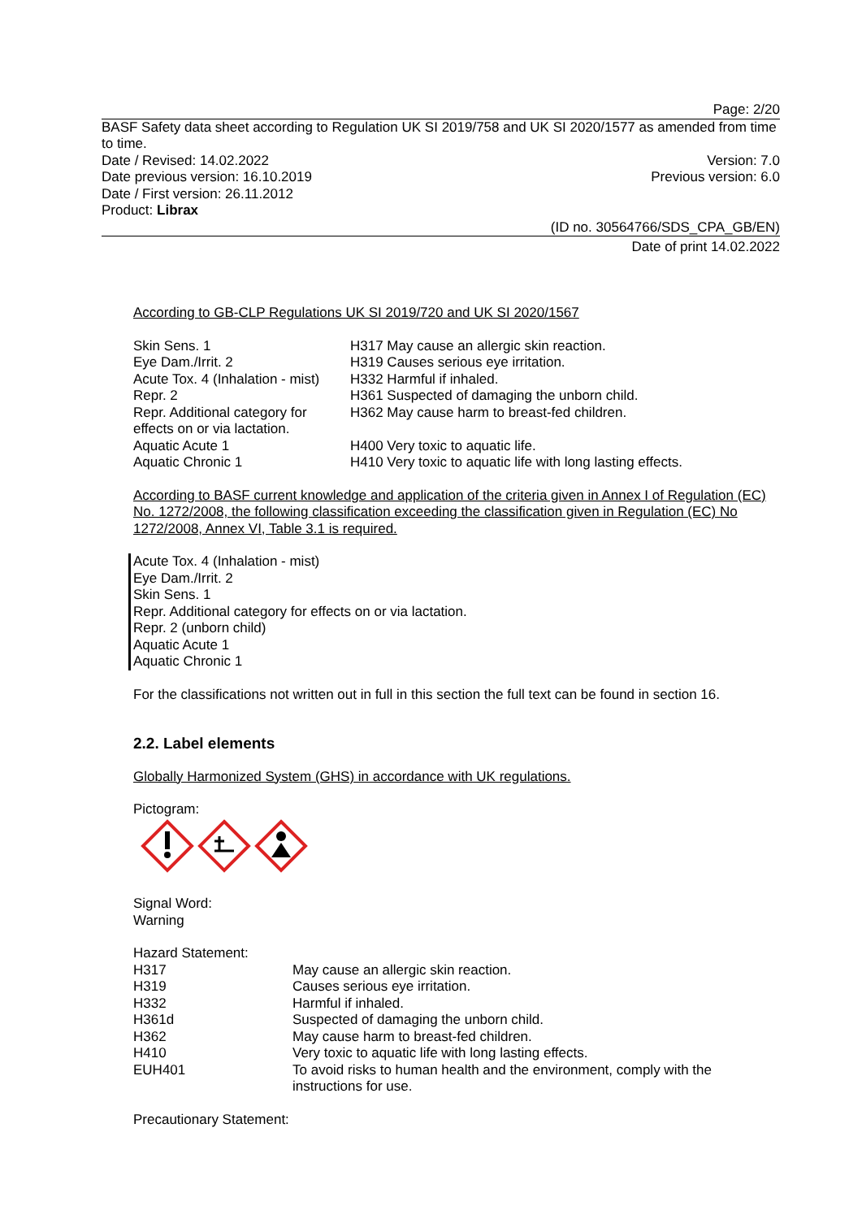Page: 2/20
BASF Safety data sheet according to Regulation UK SI 2019/758 and UK SI 2020/1577 as amended from time to time.
Date / Revised: 14.02.2022 Version: 7.0
Date previous version: 16.10.2019 Previous version: 6.0
Date / First version: 26.11.2012
Product: Librax
(ID no. 30564766/SDS_CPA_GB/EN)
Date of print 14.02.2022
According to GB-CLP Regulations UK SI 2019/720 and UK SI 2020/1567
| Skin Sens. 1 | H317 May cause an allergic skin reaction. |
| Eye Dam./Irrit. 2 | H319 Causes serious eye irritation. |
| Acute Tox. 4 (Inhalation - mist) | H332 Harmful if inhaled. |
| Repr. 2 | H361 Suspected of damaging the unborn child. |
| Repr. Additional category for effects on or via lactation. | H362 May cause harm to breast-fed children. |
| Aquatic Acute 1 | H400 Very toxic to aquatic life. |
| Aquatic Chronic 1 | H410 Very toxic to aquatic life with long lasting effects. |
According to BASF current knowledge and application of the criteria given in Annex I of Regulation (EC) No. 1272/2008, the following classification exceeding the classification given in Regulation (EC) No 1272/2008, Annex VI, Table 3.1 is required.
Acute Tox. 4 (Inhalation - mist)
Eye Dam./Irrit. 2
Skin Sens. 1
Repr. Additional category for effects on or via lactation.
Repr. 2 (unborn child)
Aquatic Acute 1
Aquatic Chronic 1
For the classifications not written out in full in this section the full text can be found in section 16.
2.2. Label elements
Globally Harmonized System (GHS) in accordance with UK regulations.
Pictogram:
Signal Word:
Warning
Hazard Statement:
| H317 | May cause an allergic skin reaction. |
| H319 | Causes serious eye irritation. |
| H332 | Harmful if inhaled. |
| H361d | Suspected of damaging the unborn child. |
| H362 | May cause harm to breast-fed children. |
| H410 | Very toxic to aquatic life with long lasting effects. |
| EUH401 | To avoid risks to human health and the environment, comply with the instructions for use. |
Precautionary Statement: